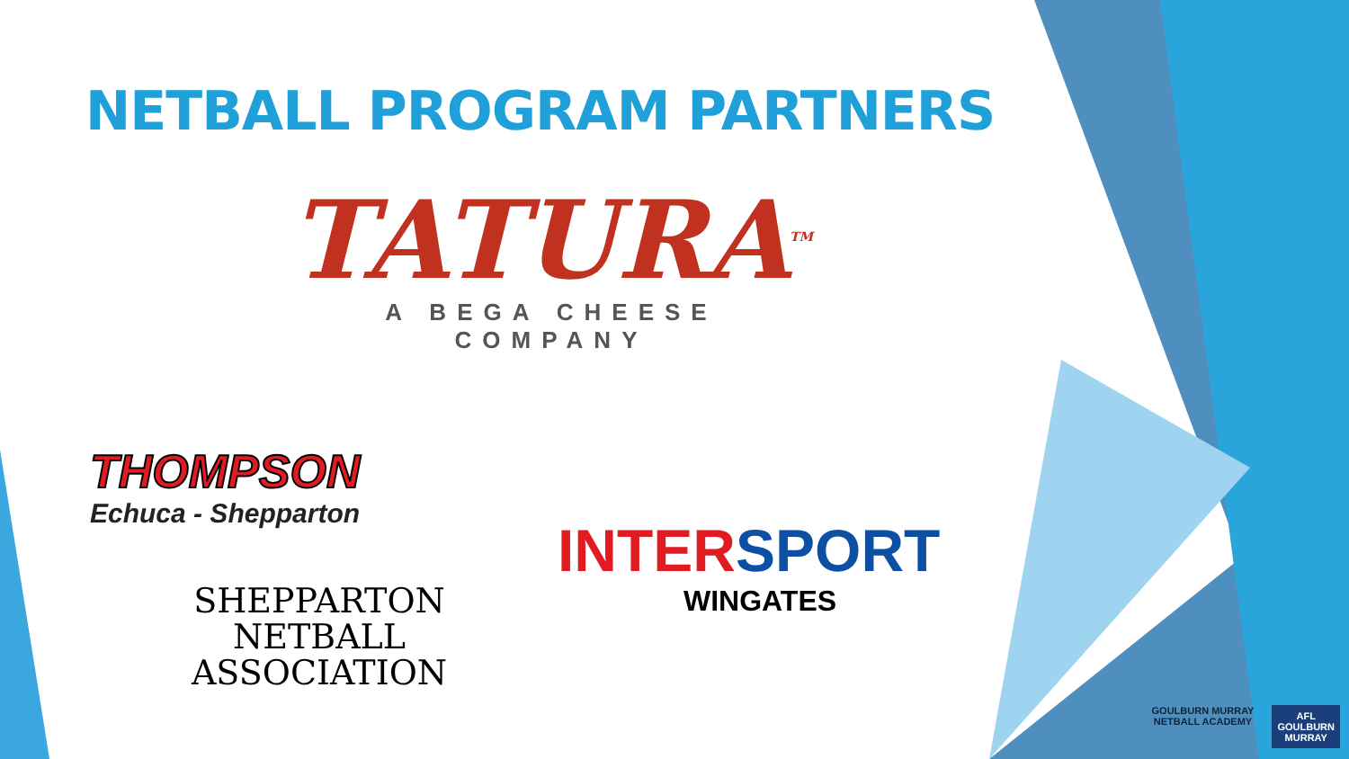NETBALL PROGRAM PARTNERS
TATURA<sup>TM</sup>
A BEGA CHEESE COMPANY
THOMPSON
Echuca - Shepparton
SHEPPARTON
NETBALL
ASSOCIATION
INTERSPORT
WINGATES
GOULBURN MURRAY
NETBALL ACADEMY
AFL
GOULBURN
MURRAY